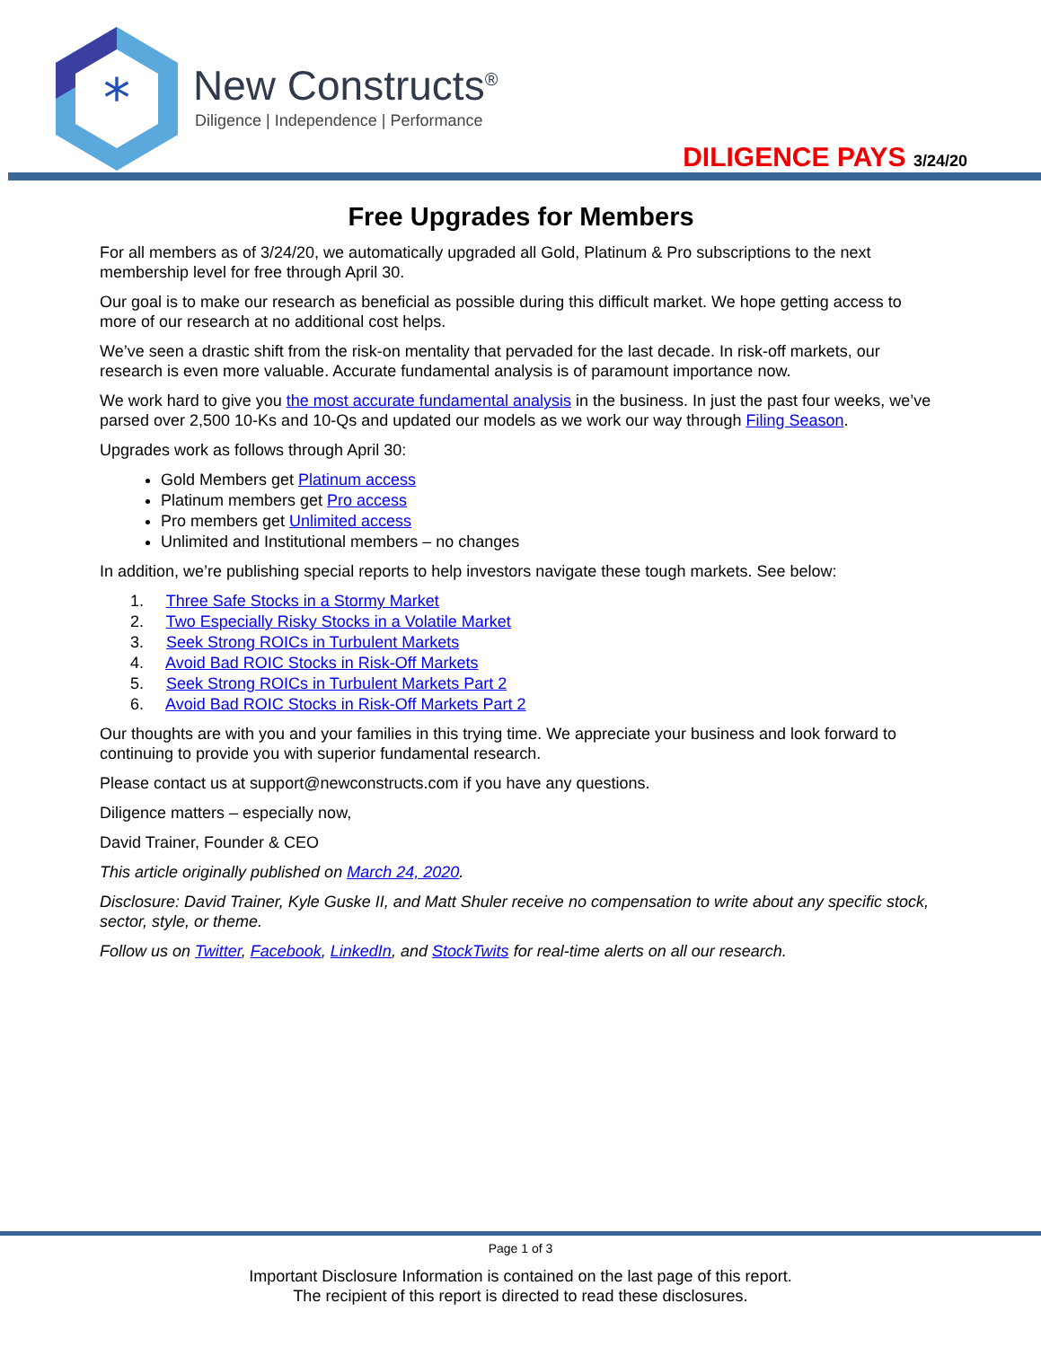*
New Constructs<sup>®</sup>
Diligence | Independence | Performance
DILIGENCE PAYS 3/24/20
Free Upgrades for Members
For all members as of 3/24/20, we automatically upgraded all Gold, Platinum & Pro subscriptions to the next membership level for free through April 30.
Our goal is to make our research as beneficial as possible during this difficult market. We hope getting access to more of our research at no additional cost helps.
We’ve seen a drastic shift from the risk-on mentality that pervaded for the last decade. In risk-off markets, our research is even more valuable. Accurate fundamental analysis is of paramount importance now.
We work hard to give you the most accurate fundamental analysis in the business. In just the past four weeks, we’ve parsed over 2,500 10-Ks and 10-Qs and updated our models as we work our way through Filing Season.
Upgrades work as follows through April 30:
Gold Members get Platinum access
Platinum members get Pro access
Pro members get Unlimited access
Unlimited and Institutional members – no changes
In addition, we’re publishing special reports to help investors navigate these tough markets. See below:
1. Three Safe Stocks in a Stormy Market
2. Two Especially Risky Stocks in a Volatile Market
3. Seek Strong ROICs in Turbulent Markets
4. Avoid Bad ROIC Stocks in Risk-Off Markets
5. Seek Strong ROICs in Turbulent Markets Part 2
6. Avoid Bad ROIC Stocks in Risk-Off Markets Part 2
Our thoughts are with you and your families in this trying time. We appreciate your business and look forward to continuing to provide you with superior fundamental research.
Please contact us at support@newconstructs.com if you have any questions.
Diligence matters – especially now,
David Trainer, Founder & CEO
This article originally published on March 24, 2020.
Disclosure: David Trainer, Kyle Guske II, and Matt Shuler receive no compensation to write about any specific stock, sector, style, or theme.
Follow us on Twitter, Facebook, LinkedIn, and StockTwits for real-time alerts on all our research.
Page 1 of 3
Important Disclosure Information is contained on the last page of this report.
The recipient of this report is directed to read these disclosures.